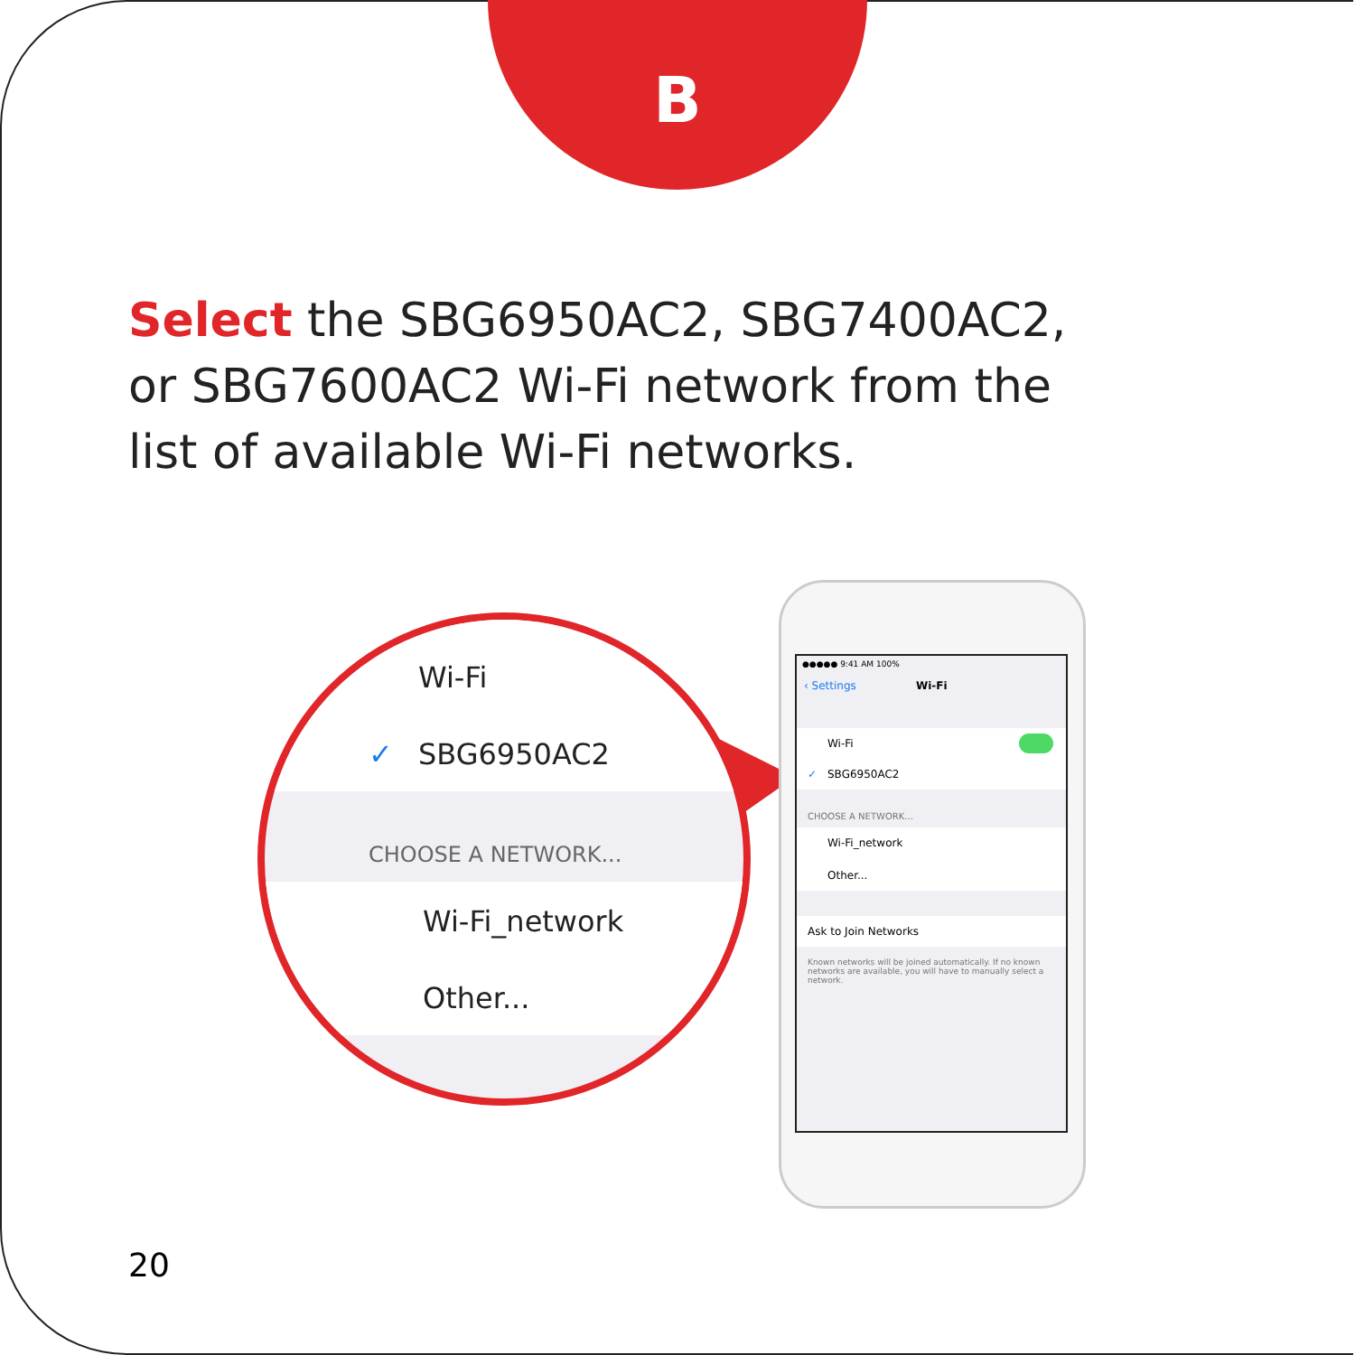B
Select the SBG6950AC2, SBG7400AC2, or SBG7600AC2 Wi-Fi network from the list of available Wi-Fi networks.
Wi-Fi
✓ SBG6950AC2
CHOOSE A NETWORK...
Wi-Fi_network
Other...
●●●●● 9:41 AM 100%
‹ Settings Wi-Fi
Wi-Fi
✓ SBG6950AC2
CHOOSE A NETWORK...
Wi-Fi_network
Other...
Ask to Join Networks
Known networks will be joined automatically. If no known networks are available, you will have to manually select a network.
20